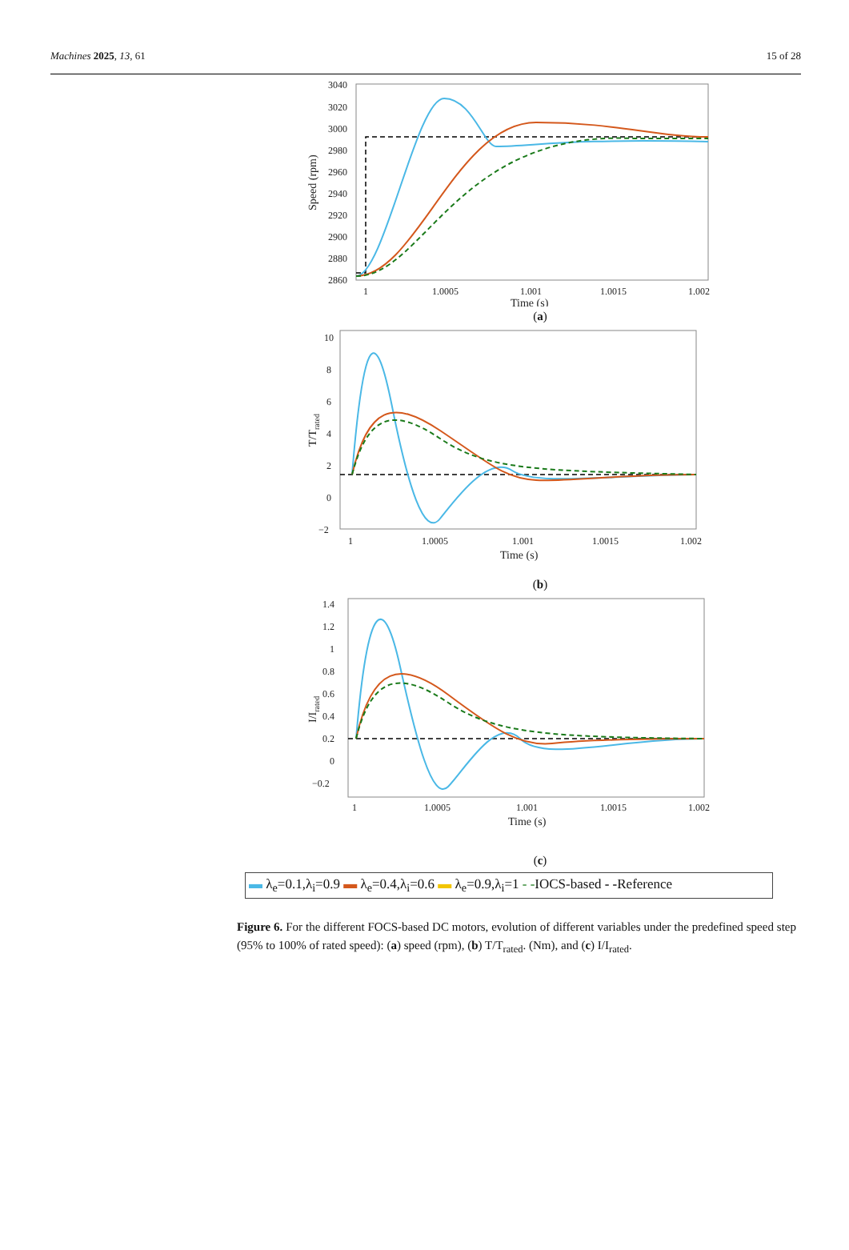Machines 2025, 13, 61 15 of 28
3040
3020
3000
2980
2960
2940
2920
2900
2880
2860
1
1.0005
1.001
1.0015
1.002
Time (s)
Speed (rpm)
(a)
10
8
6
4
2
0
−2
1
1.0005
1.001
1.0015
1.002
Time (s)
T/Trated
(b)
1.4
1.2
1
0.8
0.6
0.4
0.2
0
−0.2
1
1.0005
1.001
1.0015
1.002
Time (s)
I/Irated
(c)
▬ λ<sub>e</sub>=0.1,λ<sub>i</sub>=0.9 ▬ λ<sub>e</sub>=0.4,λ<sub>i</sub>=0.6 ▬ λ<sub>e</sub>=0.9,λ<sub>i</sub>=1 - -IOCS-based - -Reference
Figure 6. For the different FOCS-based DC motors, evolution of different variables under the predefined speed step (95% to 100% of rated speed): (a) speed (rpm), (b) T/T<sub>rated</sub>. (Nm), and (c) I/I<sub>rated</sub>.